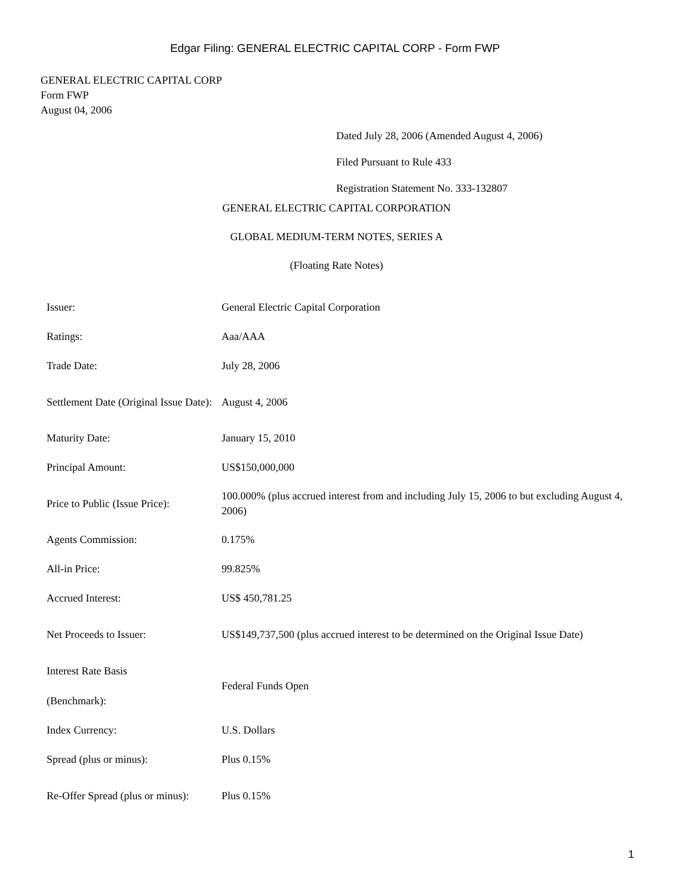Edgar Filing: GENERAL ELECTRIC CAPITAL CORP - Form FWP
GENERAL ELECTRIC CAPITAL CORP
Form FWP
August 04, 2006
Dated July 28, 2006 (Amended August 4, 2006)
Filed Pursuant to Rule 433
Registration Statement No. 333-132807
GENERAL ELECTRIC CAPITAL CORPORATION
GLOBAL MEDIUM-TERM NOTES, SERIES A
(Floating Rate Notes)
| Issuer: | General Electric Capital Corporation |
| Ratings: | Aaa/AAA |
| Trade Date: | July 28, 2006 |
| Settlement Date (Original Issue Date): | August 4, 2006 |
| Maturity Date: | January 15, 2010 |
| Principal Amount: | US$150,000,000 |
| Price to Public (Issue Price): | 100.000% (plus accrued interest from and including July 15, 2006 to but excluding August 4, 2006) |
| Agents Commission: | 0.175% |
| All-in Price: | 99.825% |
| Accrued Interest: | US$ 450,781.25 |
| Net Proceeds to Issuer: | US$149,737,500 (plus accrued interest to be determined on the Original Issue Date) |
| Interest Rate Basis (Benchmark): | Federal Funds Open |
| Index Currency: | U.S. Dollars |
| Spread (plus or minus): | Plus 0.15% |
| Re-Offer Spread (plus or minus): | Plus 0.15% |
1